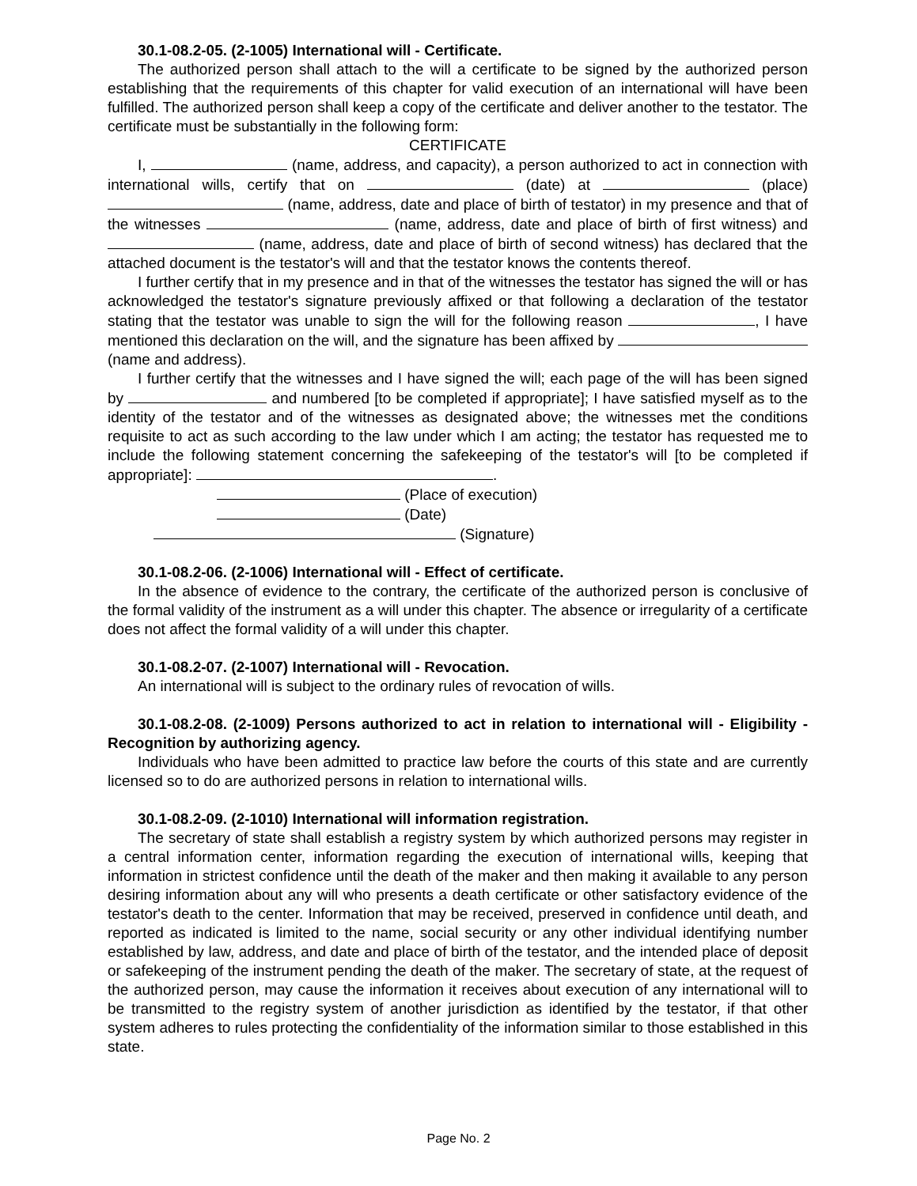30.1-08.2-05. (2-1005) International will - Certificate.
The authorized person shall attach to the will a certificate to be signed by the authorized person establishing that the requirements of this chapter for valid execution of an international will have been fulfilled. The authorized person shall keep a copy of the certificate and deliver another to the testator. The certificate must be substantially in the following form:
CERTIFICATE
I, (name, address, and capacity), a person authorized to act in connection with international wills, certify that on (date) at (place) (name, address, date and place of birth of testator) in my presence and that of the witnesses (name, address, date and place of birth of first witness) and (name, address, date and place of birth of second witness) has declared that the attached document is the testator's will and that the testator knows the contents thereof.
I further certify that in my presence and in that of the witnesses the testator has signed the will or has acknowledged the testator's signature previously affixed or that following a declaration of the testator stating that the testator was unable to sign the will for the following reason , I have mentioned this declaration on the will, and the signature has been affixed by (name and address).
I further certify that the witnesses and I have signed the will; each page of the will has been signed by and numbered [to be completed if appropriate]; I have satisfied myself as to the identity of the testator and of the witnesses as designated above; the witnesses met the conditions requisite to act as such according to the law under which I am acting; the testator has requested me to include the following statement concerning the safekeeping of the testator's will [to be completed if appropriate]: .
(Place of execution)
(Date)
(Signature)
30.1-08.2-06. (2-1006) International will - Effect of certificate.
In the absence of evidence to the contrary, the certificate of the authorized person is conclusive of the formal validity of the instrument as a will under this chapter. The absence or irregularity of a certificate does not affect the formal validity of a will under this chapter.
30.1-08.2-07. (2-1007) International will - Revocation.
An international will is subject to the ordinary rules of revocation of wills.
30.1-08.2-08. (2-1009) Persons authorized to act in relation to international will - Eligibility - Recognition by authorizing agency.
Individuals who have been admitted to practice law before the courts of this state and are currently licensed so to do are authorized persons in relation to international wills.
30.1-08.2-09. (2-1010) International will information registration.
The secretary of state shall establish a registry system by which authorized persons may register in a central information center, information regarding the execution of international wills, keeping that information in strictest confidence until the death of the maker and then making it available to any person desiring information about any will who presents a death certificate or other satisfactory evidence of the testator's death to the center. Information that may be received, preserved in confidence until death, and reported as indicated is limited to the name, social security or any other individual identifying number established by law, address, and date and place of birth of the testator, and the intended place of deposit or safekeeping of the instrument pending the death of the maker. The secretary of state, at the request of the authorized person, may cause the information it receives about execution of any international will to be transmitted to the registry system of another jurisdiction as identified by the testator, if that other system adheres to rules protecting the confidentiality of the information similar to those established in this state.
Page No. 2